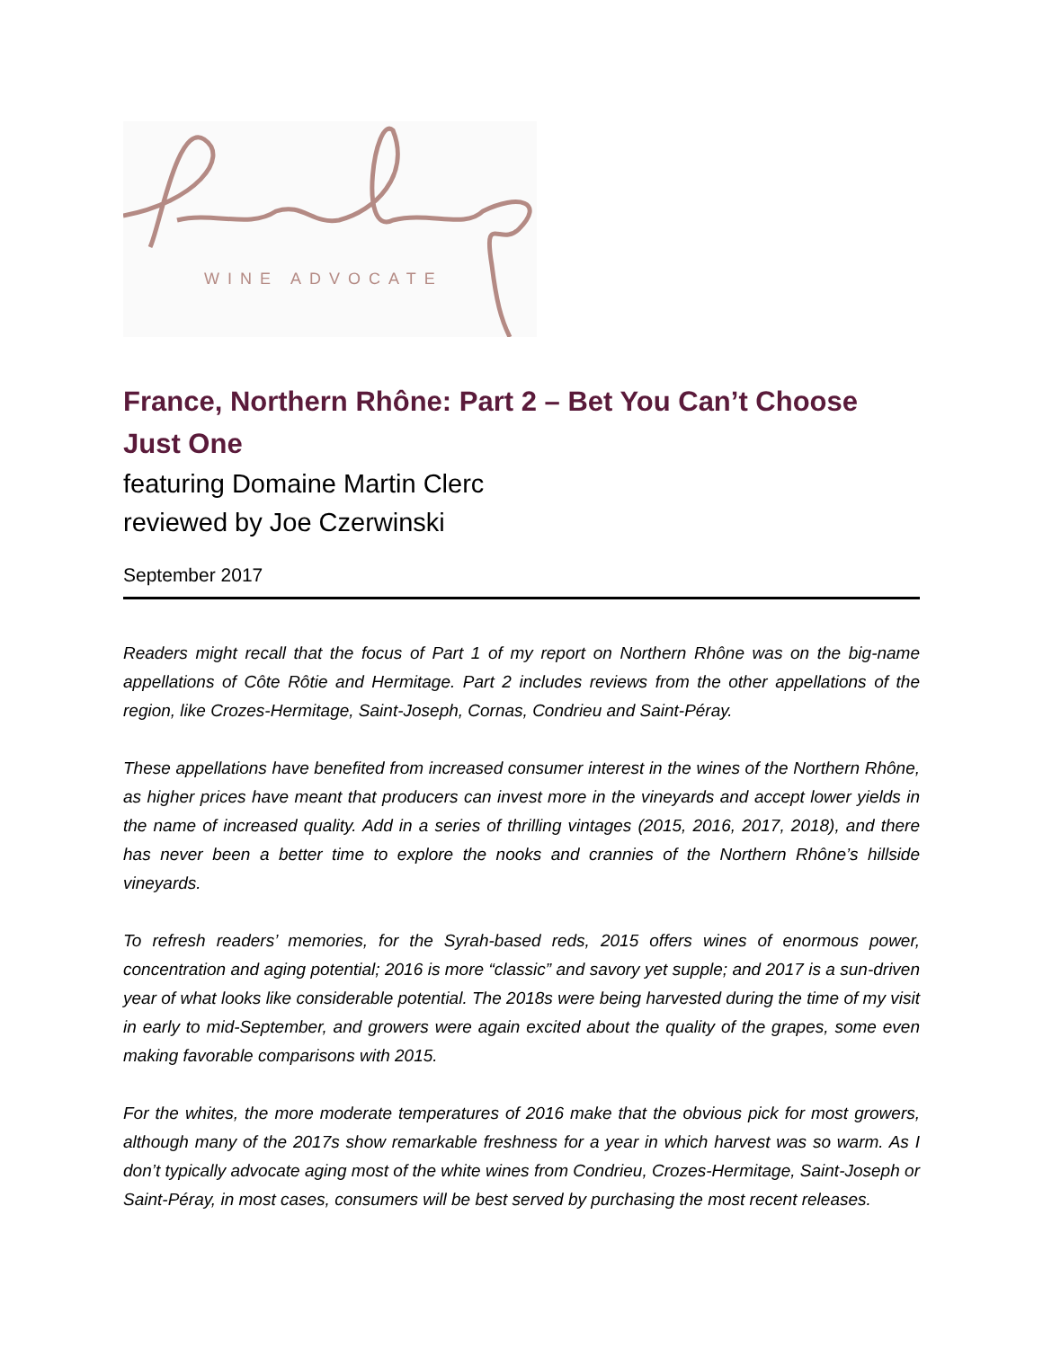WINE ADVOCATE
France, Northern Rhône: Part 2 – Bet You Can’t Choose Just One
featuring Domaine Martin Clerc
reviewed by Joe Czerwinski
September 2017
Readers might recall that the focus of Part 1 of my report on Northern Rhône was on the big-name appellations of Côte Rôtie and Hermitage. Part 2 includes reviews from the other appellations of the region, like Crozes-Hermitage, Saint-Joseph, Cornas, Condrieu and Saint-Péray.
These appellations have benefited from increased consumer interest in the wines of the Northern Rhône, as higher prices have meant that producers can invest more in the vineyards and accept lower yields in the name of increased quality. Add in a series of thrilling vintages (2015, 2016, 2017, 2018), and there has never been a better time to explore the nooks and crannies of the Northern Rhône’s hillside vineyards.
To refresh readers’ memories, for the Syrah-based reds, 2015 offers wines of enormous power, concentration and aging potential; 2016 is more “classic” and savory yet supple; and 2017 is a sun-driven year of what looks like considerable potential. The 2018s were being harvested during the time of my visit in early to mid-September, and growers were again excited about the quality of the grapes, some even making favorable comparisons with 2015.
For the whites, the more moderate temperatures of 2016 make that the obvious pick for most growers, although many of the 2017s show remarkable freshness for a year in which harvest was so warm. As I don’t typically advocate aging most of the white wines from Condrieu, Crozes-Hermitage, Saint-Joseph or Saint-Péray, in most cases, consumers will be best served by purchasing the most recent releases.